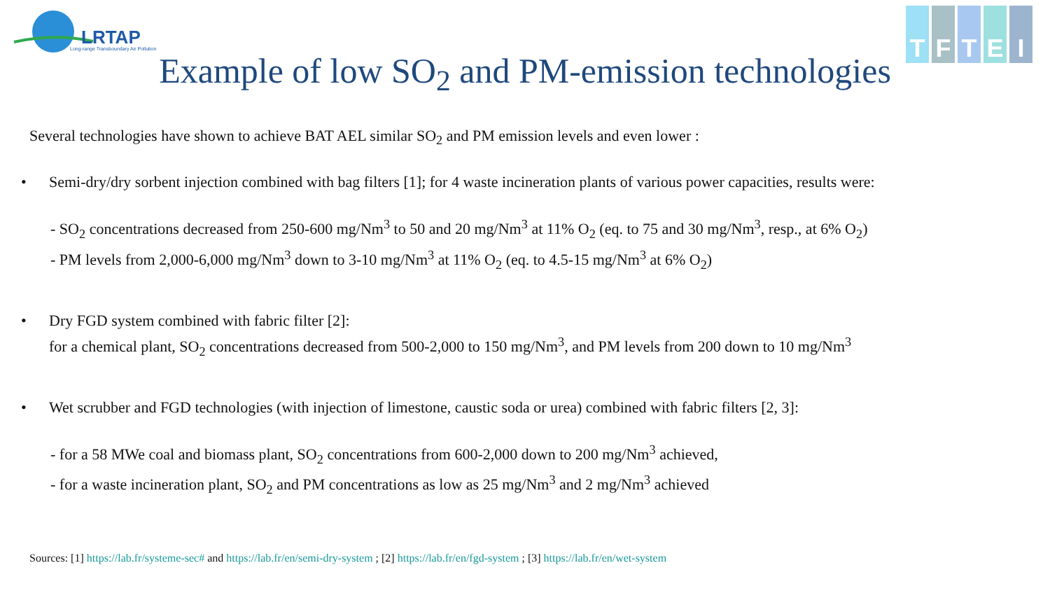LRTAP
Long-range Transboundary Air Pollution
T F T E I
Example of low SO<sub>2</sub> and PM-emission technologies
Several technologies have shown to achieve BAT AEL similar SO<sub>2</sub> and PM emission levels and even lower :
• Semi-dry/dry sorbent injection combined with bag filters [1]; for 4 waste incineration plants of various power capacities, results were:
- SO<sub>2</sub> concentrations decreased from 250-600 mg/Nm<sup>3</sup> to 50 and 20 mg/Nm<sup>3</sup> at 11% O<sub>2</sub> (eq. to 75 and 30 mg/Nm<sup>3</sup>, resp., at 6% O<sub>2</sub>)
- PM levels from 2,000-6,000 mg/Nm<sup>3</sup> down to 3-10 mg/Nm<sup>3</sup> at 11% O<sub>2</sub> (eq. to 4.5-15 mg/Nm<sup>3</sup> at 6% O<sub>2</sub>)
• Dry FGD system combined with fabric filter [2]:
for a chemical plant, SO<sub>2</sub> concentrations decreased from 500-2,000 to 150 mg/Nm<sup>3</sup>, and PM levels from 200 down to 10 mg/Nm<sup>3</sup>
• Wet scrubber and FGD technologies (with injection of limestone, caustic soda or urea) combined with fabric filters [2, 3]:
- for a 58 MWe coal and biomass plant, SO<sub>2</sub> concentrations from 600-2,000 down to 200 mg/Nm<sup>3</sup> achieved,
- for a waste incineration plant, SO<sub>2</sub> and PM concentrations as low as 25 mg/Nm<sup>3</sup> and 2 mg/Nm<sup>3</sup> achieved
Sources: [1] https://lab.fr/systeme-sec# and https://lab.fr/en/semi-dry-system ; [2] https://lab.fr/en/fgd-system ; [3] https://lab.fr/en/wet-system